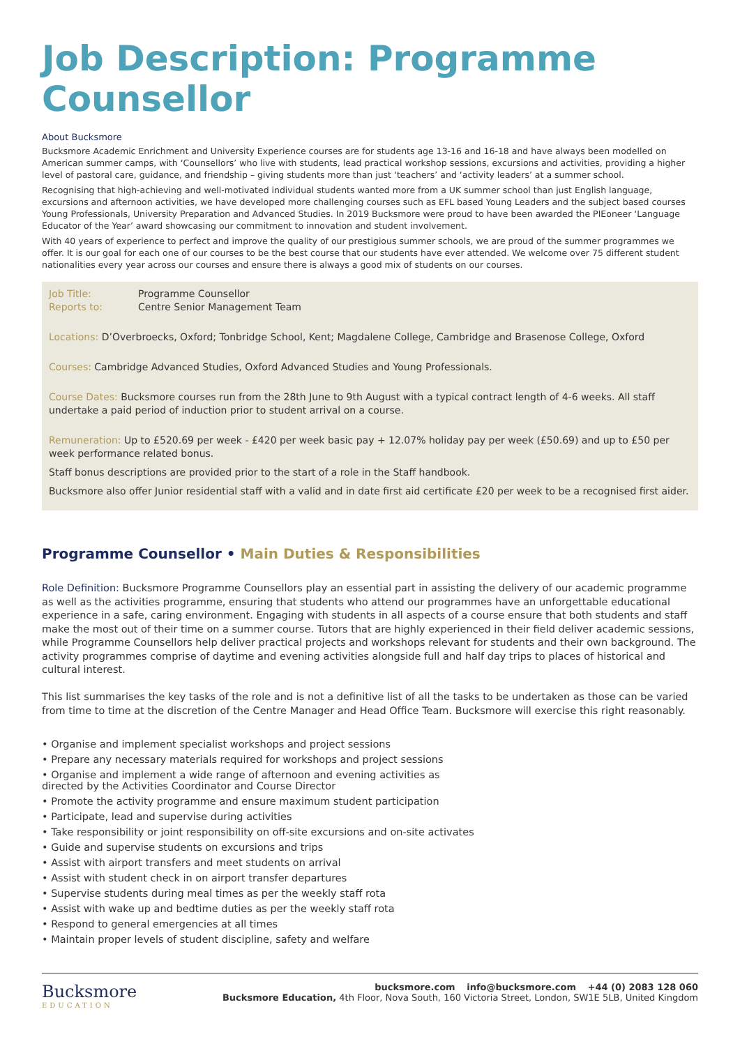Job Description: Programme Counsellor
About Bucksmore
Bucksmore Academic Enrichment and University Experience courses are for students age 13-16 and 16-18 and have always been modelled on American summer camps, with ‘Counsellors’ who live with students, lead practical workshop sessions, excursions and activities, providing a higher level of pastoral care, guidance, and friendship – giving students more than just ‘teachers’ and ‘activity leaders’ at a summer school.
Recognising that high-achieving and well-motivated individual students wanted more from a UK summer school than just English language, excursions and afternoon activities, we have developed more challenging courses such as EFL based Young Leaders and the subject based courses Young Professionals, University Preparation and Advanced Studies. In 2019 Bucksmore were proud to have been awarded the PIEoneer ‘Language Educator of the Year’ award showcasing our commitment to innovation and student involvement.
With 40 years of experience to perfect and improve the quality of our prestigious summer schools, we are proud of the summer programmes we offer. It is our goal for each one of our courses to be the best course that our students have ever attended. We welcome over 75 different student nationalities every year across our courses and ensure there is always a good mix of students on our courses.
Job Title: Programme Counsellor
Reports to: Centre Senior Management Team
Locations: D’Overbroecks, Oxford; Tonbridge School, Kent; Magdalene College, Cambridge and Brasenose College, Oxford
Courses: Cambridge Advanced Studies, Oxford Advanced Studies and Young Professionals.
Course Dates: Bucksmore courses run from the 28th June to 9th August with a typical contract length of 4-6 weeks. All staff undertake a paid period of induction prior to student arrival on a course.
Remuneration: Up to £520.69 per week - £420 per week basic pay + 12.07% holiday pay per week (£50.69) and up to £50 per week performance related bonus.
Staff bonus descriptions are provided prior to the start of a role in the Staff handbook.
Bucksmore also offer Junior residential staff with a valid and in date first aid certificate £20 per week to be a recognised first aider.
Programme Counsellor • Main Duties & Responsibilities
Role Definition: Bucksmore Programme Counsellors play an essential part in assisting the delivery of our academic programme as well as the activities programme, ensuring that students who attend our programmes have an unforgettable educational experience in a safe, caring environment. Engaging with students in all aspects of a course ensure that both students and staff make the most out of their time on a summer course. Tutors that are highly experienced in their field deliver academic sessions, while Programme Counsellors help deliver practical projects and workshops relevant for students and their own background. The activity programmes comprise of daytime and evening activities alongside full and half day trips to places of historical and cultural interest.
This list summarises the key tasks of the role and is not a definitive list of all the tasks to be undertaken as those can be varied from time to time at the discretion of the Centre Manager and Head Office Team. Bucksmore will exercise this right reasonably.
• Organise and implement specialist workshops and project sessions
• Prepare any necessary materials required for workshops and project sessions
• Organise and implement a wide range of afternoon and evening activities as
directed by the Activities Coordinator and Course Director
• Promote the activity programme and ensure maximum student participation
• Participate, lead and supervise during activities
• Take responsibility or joint responsibility on off-site excursions and on-site activates
• Guide and supervise students on excursions and trips
• Assist with airport transfers and meet students on arrival
• Assist with student check in on airport transfer departures
• Supervise students during meal times as per the weekly staff rota
• Assist with wake up and bedtime duties as per the weekly staff rota
• Respond to general emergencies at all times
• Maintain proper levels of student discipline, safety and welfare
Bucksmore
EDUCATION
bucksmore.com info@bucksmore.com +44 (0) 2083 128 060
Bucksmore Education, 4th Floor, Nova South, 160 Victoria Street, London, SW1E 5LB, United Kingdom